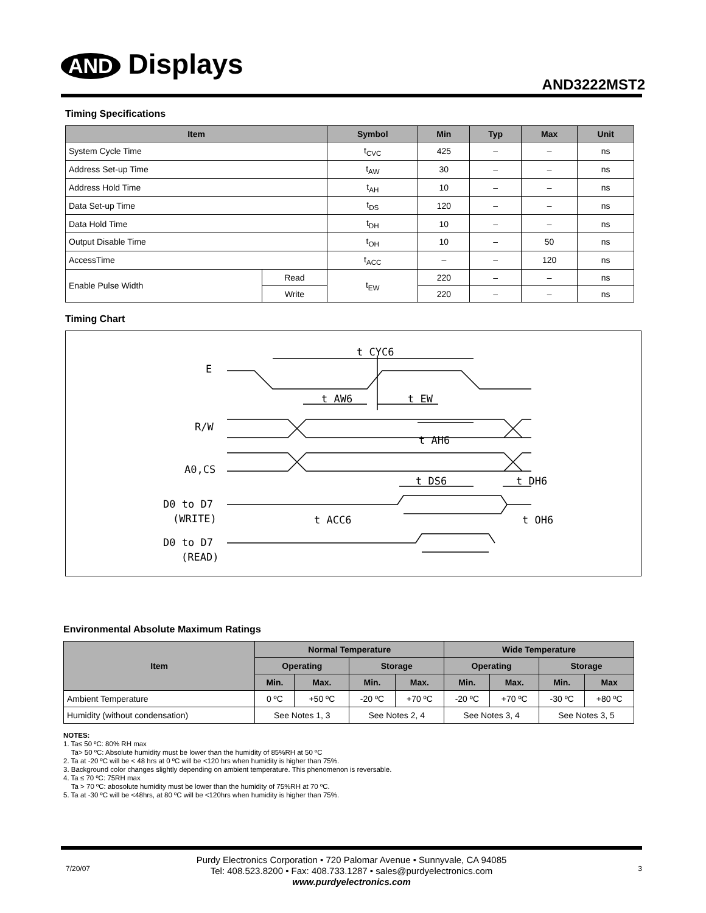AND Displays
AND3222MST2
Timing Specifications
| Item | | Symbol | Min | Typ | Max | Unit |
| --- | --- | --- | --- | --- | --- | --- |
| System Cycle Time | | t<sub>CVC</sub> | 425 | – | – | ns |
| Address Set-up Time | | t<sub>AW</sub> | 30 | – | – | ns |
| Address Hold Time | | t<sub>AH</sub> | 10 | – | – | ns |
| Data Set-up Time | | t<sub>DS</sub> | 120 | – | – | ns |
| Data Hold Time | | t<sub>DH</sub> | 10 | – | – | ns |
| Output Disable Time | | t<sub>OH</sub> | 10 | – | 50 | ns |
| AccessTime | | t<sub>ACC</sub> | – | – | 120 | ns |
| Enable Pulse Width | Read | t<sub>EW</sub> | 220 | – | – | ns |
| | Write | | 220 | – | – | ns |
Timing Chart
t CYC6
E
t AW6
t EW
R/W
t AH6
A0,CS
t DS6
t DH6
D0 to D7
(WRITE)
t ACC6
t OH6
D0 to D7
(READ)
Environmental Absolute Maximum Ratings
| Item | Normal Temperature | | | | Wide Temperature | | | |
| --- | --- | --- | --- | --- | --- | --- | --- | --- |
| | Operating | | Storage | | Operating | | Storage | |
| | Min. | Max. | Min. | Max. | Min. | Max. | Min. | Max |
| Ambient Temperature | 0 ºC | +50 ºC | -20 ºC | +70 ºC | -20 ºC | +70 ºC | -30 ºC | +80 ºC |
| Humidity (without condensation) | See Notes 1, 3 | | See Notes 2, 4 | | See Notes 3, 4 | | See Notes 3, 5 | |
NOTES:
1. Ta≤ 50 ºC: 80% RH max
Ta> 50 ºC: Absolute humidity must be lower than the humidity of 85%RH at 50 ºC
2. Ta at -20 ºC will be < 48 hrs at 0 ºC will be <120 hrs when humidity is higher than 75%.
3. Background color changes slightly depending on ambient temperature. This phenomenon is reversable.
4. Ta ≤ 70 ºC: 75RH max
Ta > 70 ºC: abosolute humidity must be lower than the humidity of 75%RH at 70 ºC.
5. Ta at -30 ºC will be <48hrs, at 80 ºC will be <120hrs when humidity is higher than 75%.
7/20/07 3
Purdy Electronics Corporation • 720 Palomar Avenue • Sunnyvale, CA 94085
Tel: 408.523.8200 • Fax: 408.733.1287 • sales@purdyelectronics.com
www.purdyelectronics.com